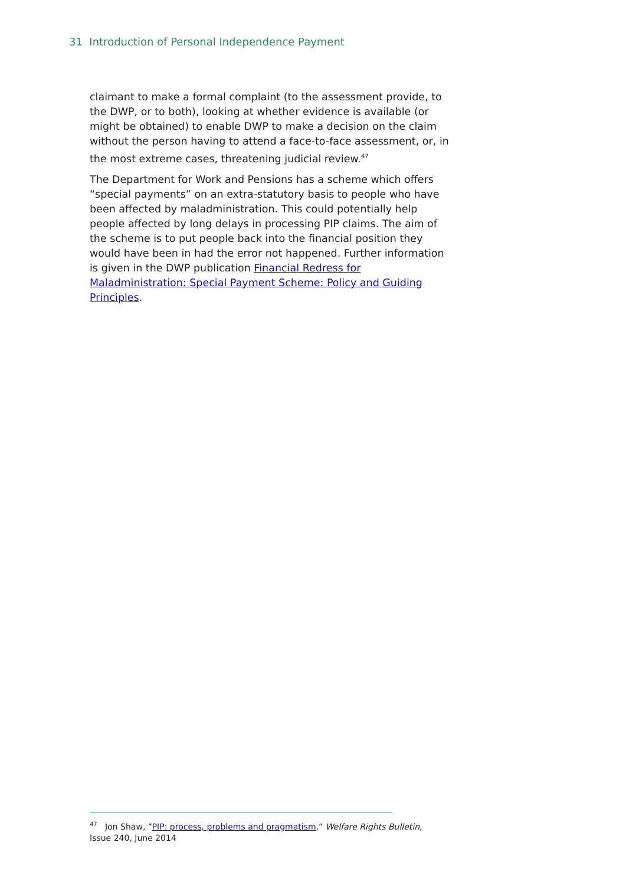31 Introduction of Personal Independence Payment
claimant to make a formal complaint (to the assessment provide, to the DWP, or to both), looking at whether evidence is available (or might be obtained) to enable DWP to make a decision on the claim without the person having to attend a face-to-face assessment, or, in the most extreme cases, threatening judicial review.<sup>47</sup>
The Department for Work and Pensions has a scheme which offers “special payments” on an extra-statutory basis to people who have been affected by maladministration. This could potentially help people affected by long delays in processing PIP claims. The aim of the scheme is to put people back into the financial position they would have been in had the error not happened. Further information is given in the DWP publication Financial Redress for Maladministration: Special Payment Scheme: Policy and Guiding Principles.
<sup>47</sup> Jon Shaw, “PIP: process, problems and pragmatism,” Welfare Rights Bulletin, Issue 240, June 2014